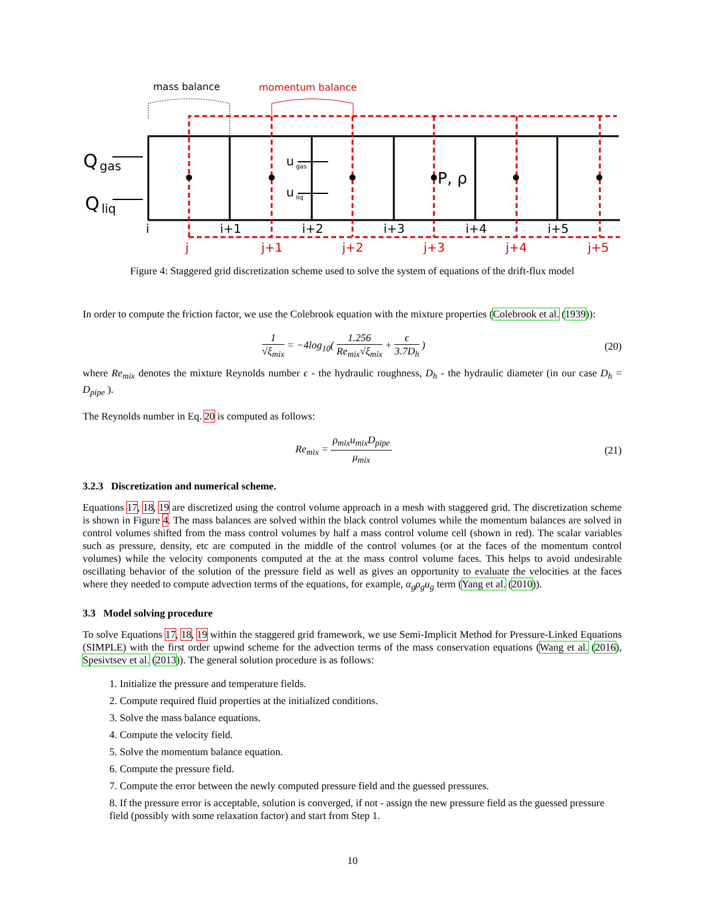mass balance
momentum balance
Q
gas
Q
liq
u
gas
u
liq
P, ρ
i
i+1
i+2
i+3
i+4
i+5
j
j+1
j+2
j+3
j+4
j+5
Figure 4: Staggered grid discretization scheme used to solve the system of equations of the drift-flux model
In order to compute the friction factor, we use the Colebrook equation with the mixture properties (Colebrook et al. (1939)):
1 √ξ<sub>mix</sub> = −4log<sub>10</sub>( 1.256 Re<sub>mix</sub>√ξ<sub>mix</sub> + ϵ 3.7D<sub>h</sub> )
(20)
where Re<sub>mix</sub> denotes the mixture Reynolds number ϵ - the hydraulic roughness, D<sub>h</sub> - the hydraulic diameter (in our case D<sub>h</sub> = D<sub>pipe</sub> ).
The Reynolds number in Eq. 20 is computed as follows:
Re<sub>mix</sub> = ρ<sub>mix</sub>u<sub>mix</sub>D<sub>pipe</sub> μ<sub>mix</sub> (21)
3.2.3 Discretization and numerical scheme.
Equations 17, 18, 19 are discretized using the control volume approach in a mesh with staggered grid. The discretization scheme is shown in Figure 4. The mass balances are solved within the black control volumes while the momentum balances are solved in control volumes shifted from the mass control volumes by half a mass control volume cell (shown in red). The scalar variables such as pressure, density, etc are computed in the middle of the control volumes (or at the faces of the momentum control volumes) while the velocity components computed at the at the mass control volume faces. This helps to avoid undesirable oscillating behavior of the solution of the pressure field as well as gives an opportunity to evaluate the velocities at the faces where they needed to compute advection terms of the equations, for example, α<sub>g</sub>ρ<sub>g</sub>u<sub>g</sub> term (Yang et al. (2010)).
3.3 Model solving procedure
To solve Equations 17, 18, 19 within the staggered grid framework, we use Semi-Implicit Method for Pressure-Linked Equations (SIMPLE) with the first order upwind scheme for the advection terms of the mass conservation equations (Wang et al. (2016), Spesivtsev et al. (2013)). The general solution procedure is as follows:
1. Initialize the pressure and temperature fields.
2. Compute required fluid properties at the initialized conditions.
3. Solve the mass balance equations.
4. Compute the velocity field.
5. Solve the momentum balance equation.
6. Compute the pressure field.
7. Compute the error between the newly computed pressure field and the guessed pressures.
8. If the pressure error is acceptable, solution is converged, if not - assign the new pressure field as the guessed pressure field (possibly with some relaxation factor) and start from Step 1.
10